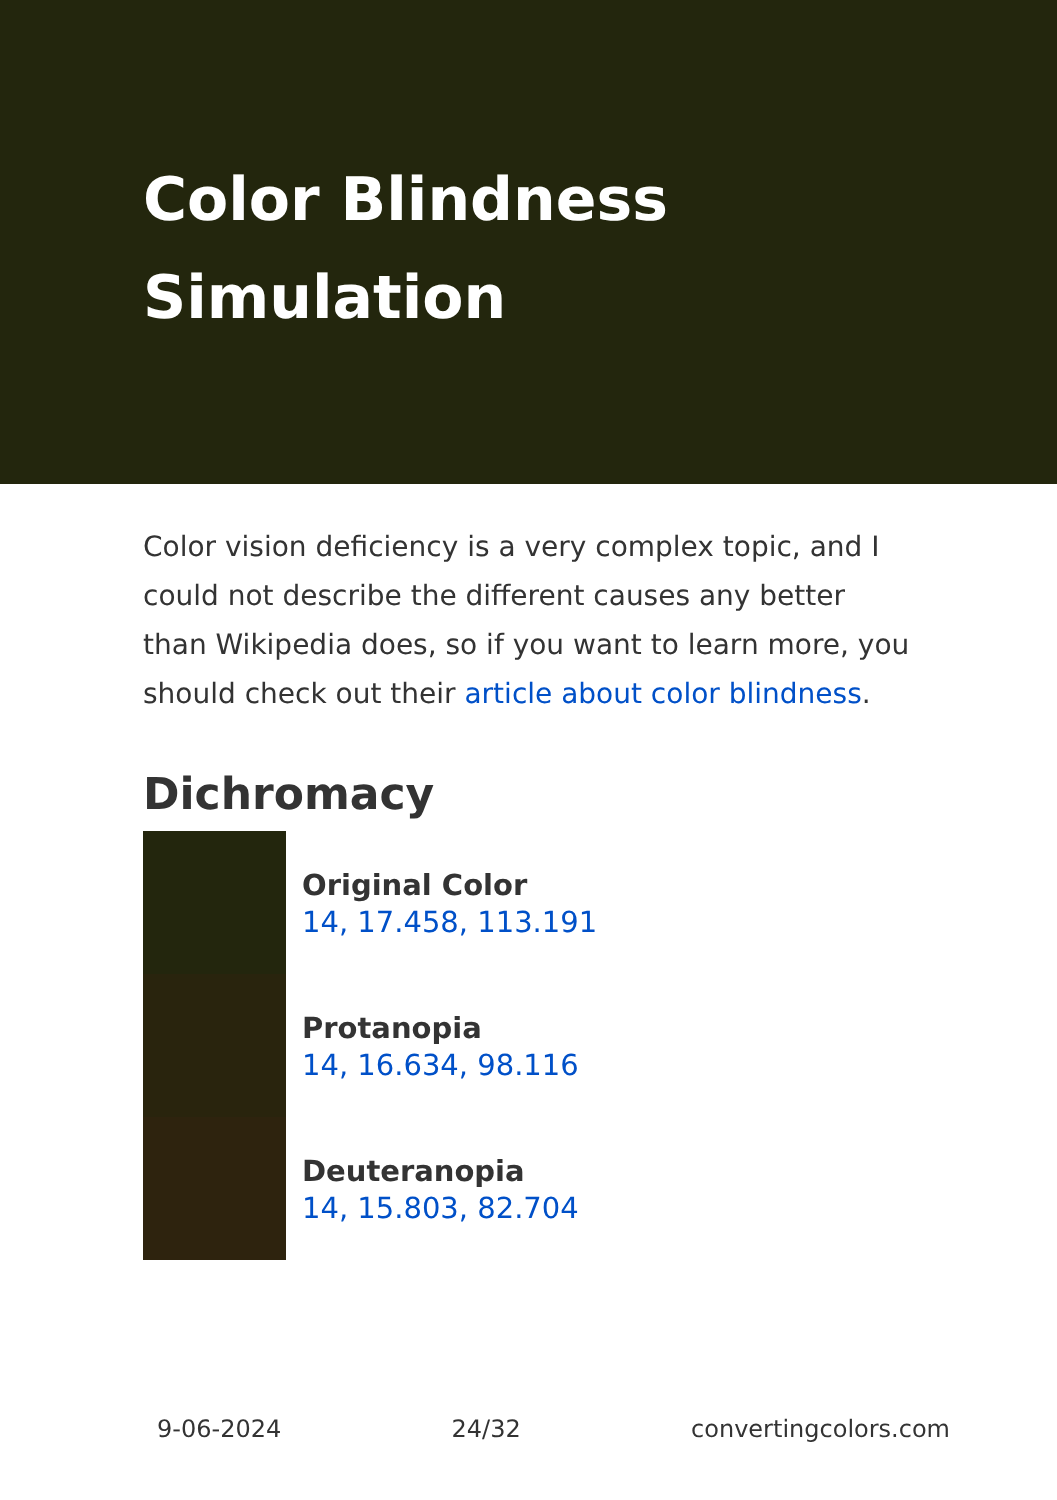Color Blindness Simulation
Color vision deficiency is a very complex topic, and I could not describe the different causes any better than Wikipedia does, so if you want to learn more, you should check out their article about color blindness.
Dichromacy
Original Color
14, 17.458, 113.191
Protanopia
14, 16.634, 98.116
Deuteranopia
14, 15.803, 82.704
9-06-2024 24/32 convertingcolors.com